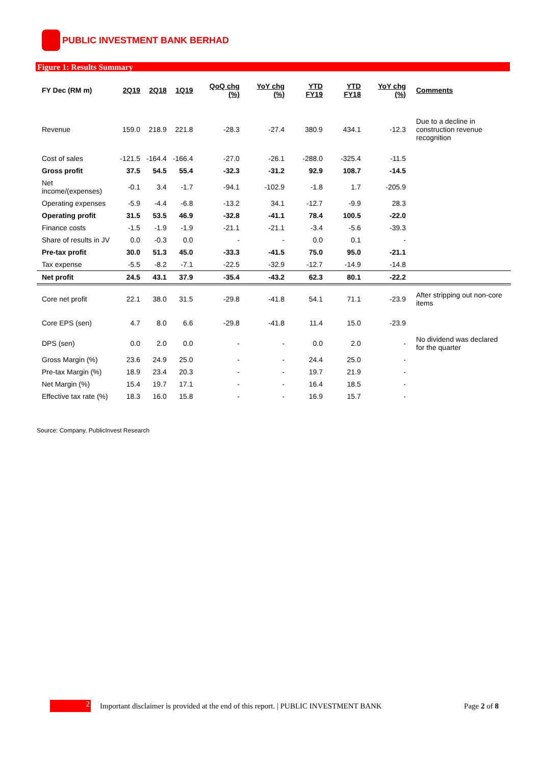PUBLIC INVESTMENT BANK BERHAD
Figure 1: Results Summary
| FY Dec (RM m) | 2Q19 | 2Q18 | 1Q19 | QoQ chg (%) | YoY chg (%) | YTD FY19 | YTD FY18 | YoY chg (%) | Comments |
| --- | --- | --- | --- | --- | --- | --- | --- | --- | --- |
| Revenue | 159.0 | 218.9 | 221.8 | -28.3 | -27.4 | 380.9 | 434.1 | -12.3 | Due to a decline in construction revenue recognition |
| Cost of sales | -121.5 | -164.4 | -166.4 | -27.0 | -26.1 | -288.0 | -325.4 | -11.5 | |
| Gross profit | 37.5 | 54.5 | 55.4 | -32.3 | -31.2 | 92.9 | 108.7 | -14.5 | |
| Net income/(expenses) | -0.1 | 3.4 | -1.7 | -94.1 | -102.9 | -1.8 | 1.7 | -205.9 | |
| Operating expenses | -5.9 | -4.4 | -6.8 | -13.2 | 34.1 | -12.7 | -9.9 | 28.3 | |
| Operating profit | 31.5 | 53.5 | 46.9 | -32.8 | -41.1 | 78.4 | 100.5 | -22.0 | |
| Finance costs | -1.5 | -1.9 | -1.9 | -21.1 | -21.1 | -3.4 | -5.6 | -39.3 | |
| Share of results in JV | 0.0 | -0.3 | 0.0 | - | - | 0.0 | 0.1 | - | |
| Pre-tax profit | 30.0 | 51.3 | 45.0 | -33.3 | -41.5 | 75.0 | 95.0 | -21.1 | |
| Tax expense | -5.5 | -8.2 | -7.1 | -22.5 | -32.9 | -12.7 | -14.9 | -14.8 | |
| Net profit | 24.5 | 43.1 | 37.9 | -35.4 | -43.2 | 62.3 | 80.1 | -22.2 | |
| Core net profit | 22.1 | 38.0 | 31.5 | -29.8 | -41.8 | 54.1 | 71.1 | -23.9 | After stripping out non-core items |
| Core EPS (sen) | 4.7 | 8.0 | 6.6 | -29.8 | -41.8 | 11.4 | 15.0 | -23.9 | |
| DPS (sen) | 0.0 | 2.0 | 0.0 | - | - | 0.0 | 2.0 | - | No dividend was declared for the quarter |
| Gross Margin (%) | 23.6 | 24.9 | 25.0 | - | - | 24.4 | 25.0 | - | |
| Pre-tax Margin (%) | 18.9 | 23.4 | 20.3 | - | - | 19.7 | 21.9 | - | |
| Net Margin (%) | 15.4 | 19.7 | 17.1 | - | - | 16.4 | 18.5 | - | |
| Effective tax rate (%) | 18.3 | 16.0 | 15.8 | - | - | 16.9 | 15.7 | - | |
Source: Company, PublicInvest Research
2
Important disclaimer is provided at the end of this report. | PUBLIC INVESTMENT BANK Page 2 of 8